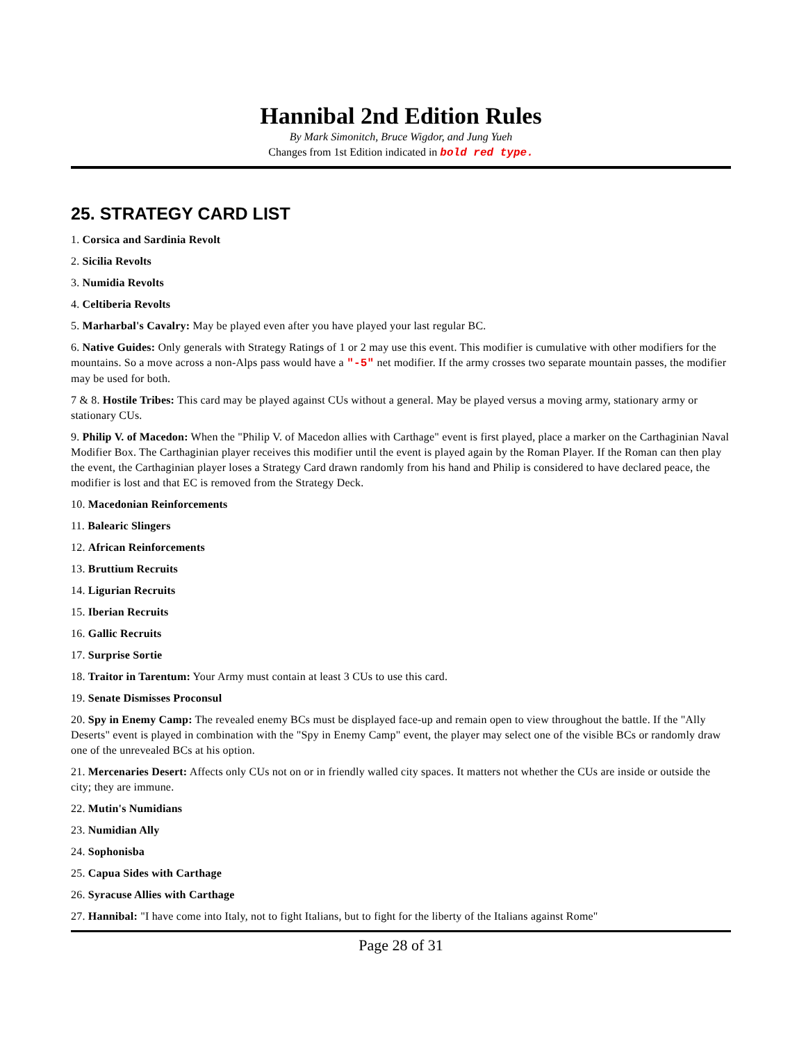Hannibal 2nd Edition Rules
By Mark Simonitch, Bruce Wigdor, and Jung Yueh
Changes from 1st Edition indicated in bold red type.
25. STRATEGY CARD LIST
1. Corsica and Sardinia Revolt
2. Sicilia Revolts
3. Numidia Revolts
4. Celtiberia Revolts
5. Marharbal's Cavalry: May be played even after you have played your last regular BC.
6. Native Guides: Only generals with Strategy Ratings of 1 or 2 may use this event. This modifier is cumulative with other modifiers for the mountains. So a move across a non-Alps pass would have a "-5" net modifier. If the army crosses two separate mountain passes, the modifier may be used for both.
7 & 8. Hostile Tribes: This card may be played against CUs without a general. May be played versus a moving army, stationary army or stationary CUs.
9. Philip V. of Macedon: When the "Philip V. of Macedon allies with Carthage" event is first played, place a marker on the Carthaginian Naval Modifier Box. The Carthaginian player receives this modifier until the event is played again by the Roman Player. If the Roman can then play the event, the Carthaginian player loses a Strategy Card drawn randomly from his hand and Philip is considered to have declared peace, the modifier is lost and that EC is removed from the Strategy Deck.
10. Macedonian Reinforcements
11. Balearic Slingers
12. African Reinforcements
13. Bruttium Recruits
14. Ligurian Recruits
15. Iberian Recruits
16. Gallic Recruits
17. Surprise Sortie
18. Traitor in Tarentum: Your Army must contain at least 3 CUs to use this card.
19. Senate Dismisses Proconsul
20. Spy in Enemy Camp: The revealed enemy BCs must be displayed face-up and remain open to view throughout the battle. If the "Ally Deserts" event is played in combination with the "Spy in Enemy Camp" event, the player may select one of the visible BCs or randomly draw one of the unrevealed BCs at his option.
21. Mercenaries Desert: Affects only CUs not on or in friendly walled city spaces. It matters not whether the CUs are inside or outside the city; they are immune.
22. Mutin's Numidians
23. Numidian Ally
24. Sophonisba
25. Capua Sides with Carthage
26. Syracuse Allies with Carthage
27. Hannibal: "I have come into Italy, not to fight Italians, but to fight for the liberty of the Italians against Rome"
Page 28 of 31